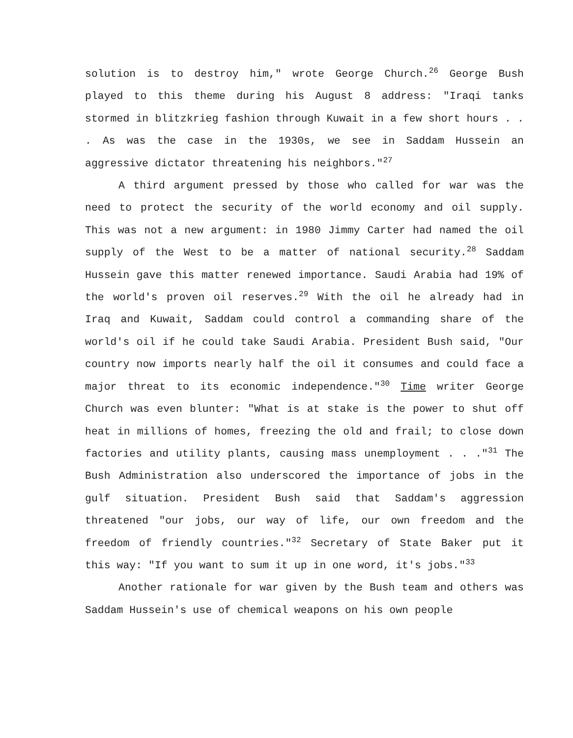solution is to destroy him," wrote George Church.<sup>26</sup> George Bush played to this theme during his August 8 address: "Iraqi tanks stormed in blitzkrieg fashion through Kuwait in a few short hours . . . As was the case in the 1930s, we see in Saddam Hussein an aggressive dictator threatening his neighbors."<sup>27</sup>
A third argument pressed by those who called for war was the need to protect the security of the world economy and oil supply. This was not a new argument: in 1980 Jimmy Carter had named the oil supply of the West to be a matter of national security.<sup>28</sup> Saddam Hussein gave this matter renewed importance. Saudi Arabia had 19% of the world's proven oil reserves.<sup>29</sup> With the oil he already had in Iraq and Kuwait, Saddam could control a commanding share of the world's oil if he could take Saudi Arabia. President Bush said, "Our country now imports nearly half the oil it consumes and could face a major threat to its economic independence."<sup>30</sup> Time writer George Church was even blunter: "What is at stake is the power to shut off heat in millions of homes, freezing the old and frail; to close down factories and utility plants, causing mass unemployment . . ."<sup>31</sup> The Bush Administration also underscored the importance of jobs in the gulf situation. President Bush said that Saddam's aggression threatened "our jobs, our way of life, our own freedom and the freedom of friendly countries."<sup>32</sup> Secretary of State Baker put it this way: "If you want to sum it up in one word, it's jobs."<sup>33</sup>
Another rationale for war given by the Bush team and others was Saddam Hussein's use of chemical weapons on his own people